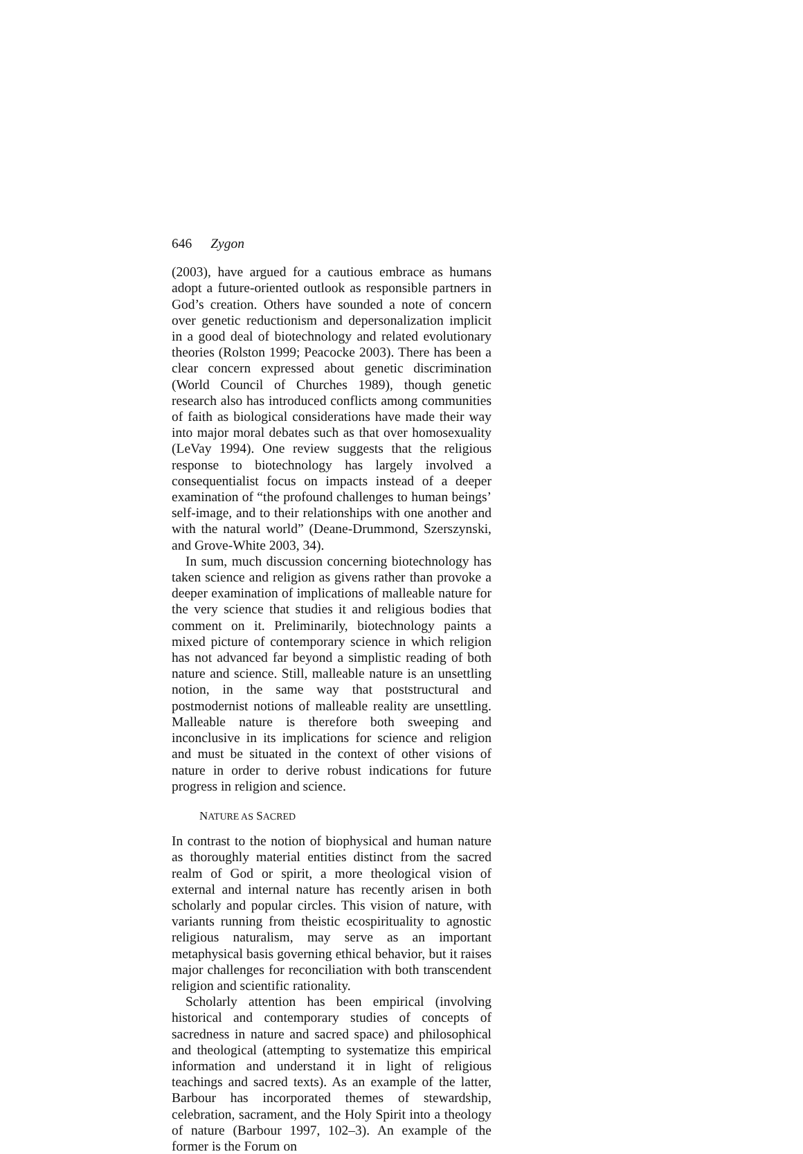646 Zygon
(2003), have argued for a cautious embrace as humans adopt a future-oriented outlook as responsible partners in God’s creation. Others have sounded a note of concern over genetic reductionism and depersonalization implicit in a good deal of biotechnology and related evolutionary theories (Rolston 1999; Peacocke 2003). There has been a clear concern expressed about genetic discrimination (World Council of Churches 1989), though genetic research also has introduced conflicts among communities of faith as biological considerations have made their way into major moral debates such as that over homosexuality (LeVay 1994). One review suggests that the religious response to biotechnology has largely involved a consequentialist focus on impacts instead of a deeper examination of “the profound challenges to human beings’ self-image, and to their relationships with one another and with the natural world” (Deane-Drummond, Szerszynski, and Grove-White 2003, 34).
In sum, much discussion concerning biotechnology has taken science and religion as givens rather than provoke a deeper examination of implications of malleable nature for the very science that studies it and religious bodies that comment on it. Preliminarily, biotechnology paints a mixed picture of contemporary science in which religion has not advanced far beyond a simplistic reading of both nature and science. Still, malleable nature is an unsettling notion, in the same way that poststructural and postmodernist notions of malleable reality are unsettling. Malleable nature is therefore both sweeping and inconclusive in its implications for science and religion and must be situated in the context of other visions of nature in order to derive robust indications for future progress in religion and science.
NATURE AS SACRED
In contrast to the notion of biophysical and human nature as thoroughly material entities distinct from the sacred realm of God or spirit, a more theological vision of external and internal nature has recently arisen in both scholarly and popular circles. This vision of nature, with variants running from theistic ecospirituality to agnostic religious naturalism, may serve as an important metaphysical basis governing ethical behavior, but it raises major challenges for reconciliation with both transcendent religion and scientific rationality.
Scholarly attention has been empirical (involving historical and contemporary studies of concepts of sacredness in nature and sacred space) and philosophical and theological (attempting to systematize this empirical information and understand it in light of religious teachings and sacred texts). As an example of the latter, Barbour has incorporated themes of stewardship, celebration, sacrament, and the Holy Spirit into a theology of nature (Barbour 1997, 102–3). An example of the former is the Forum on